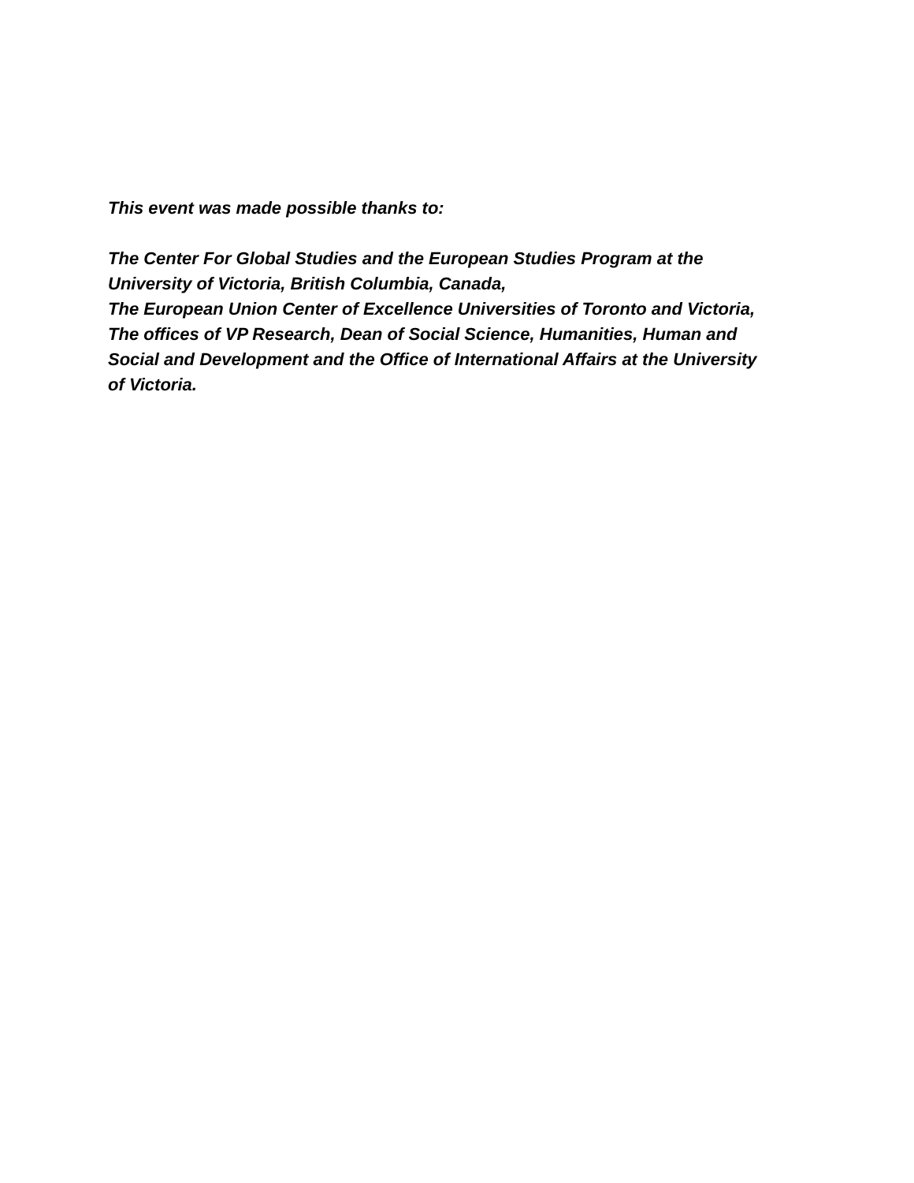This event was made possible thanks to:
The Center For Global Studies and the European Studies Program at the
University of Victoria, British Columbia, Canada,
The European Union Center of Excellence Universities of Toronto and Victoria,
The offices of VP Research, Dean of Social Science, Humanities, Human and
Social and Development and the Office of International Affairs at the University
of Victoria.